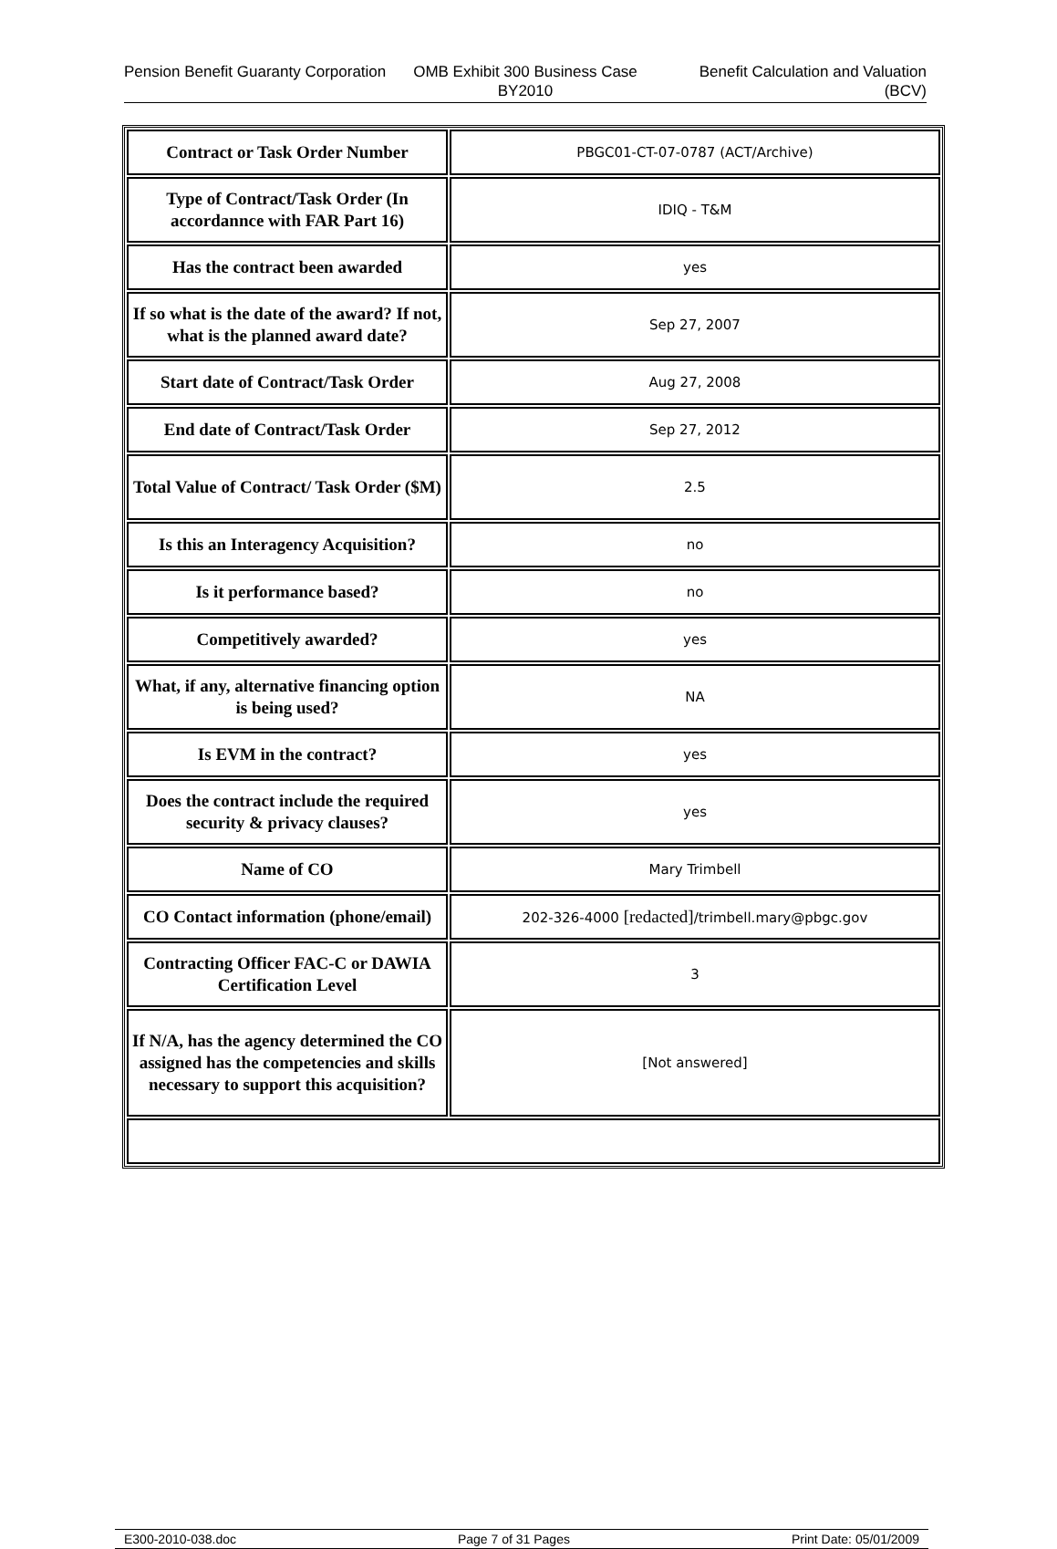Pension Benefit Guaranty Corporation
OMB Exhibit 300 Business Case BY2010
Benefit Calculation and Valuation (BCV)
| Contract or Task Order Number | PBGC01-CT-07-0787 (ACT/Archive) |
| Type of Contract/Task Order (In accordannce with FAR Part 16) | IDIQ - T&M |
| Has the contract been awarded | yes |
| If so what is the date of the award? If not, what is the planned award date? | Sep 27, 2007 |
| Start date of Contract/Task Order | Aug 27, 2008 |
| End date of Contract/Task Order | Sep 27, 2012 |
| Total Value of Contract/ Task Order ($M) | 2.5 |
| Is this an Interagency Acquisition? | no |
| Is it performance based? | no |
| Competitively awarded? | yes |
| What, if any, alternative financing option is being used? | NA |
| Is EVM in the contract? | yes |
| Does the contract include the required security & privacy clauses? | yes |
| Name of CO | Mary Trimbell |
| CO Contact information (phone/email) | 202-326-4000 [redacted] /trimbell.mary@pbgc.gov |
| Contracting Officer FAC-C or DAWIA Certification Level | 3 |
| If N/A, has the agency determined the CO assigned has the competencies and skills necessary to support this acquisition? | [Not answered] |
E300-2010-038.doc Page 7 of 31 Pages Print Date: 05/01/2009